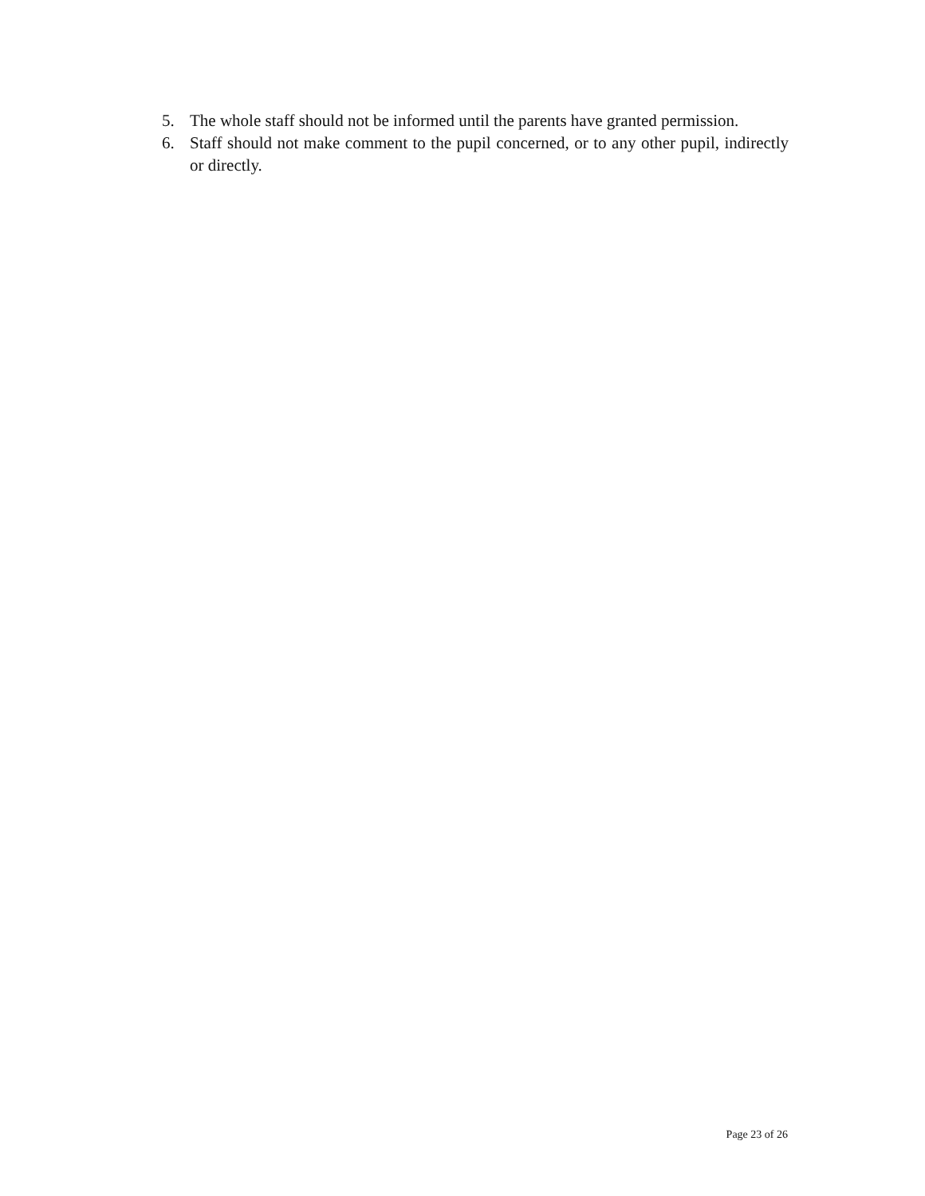5. The whole staff should not be informed until the parents have granted permission.
6. Staff should not make comment to the pupil concerned, or to any other pupil, indirectly or directly.
Page 23 of 26